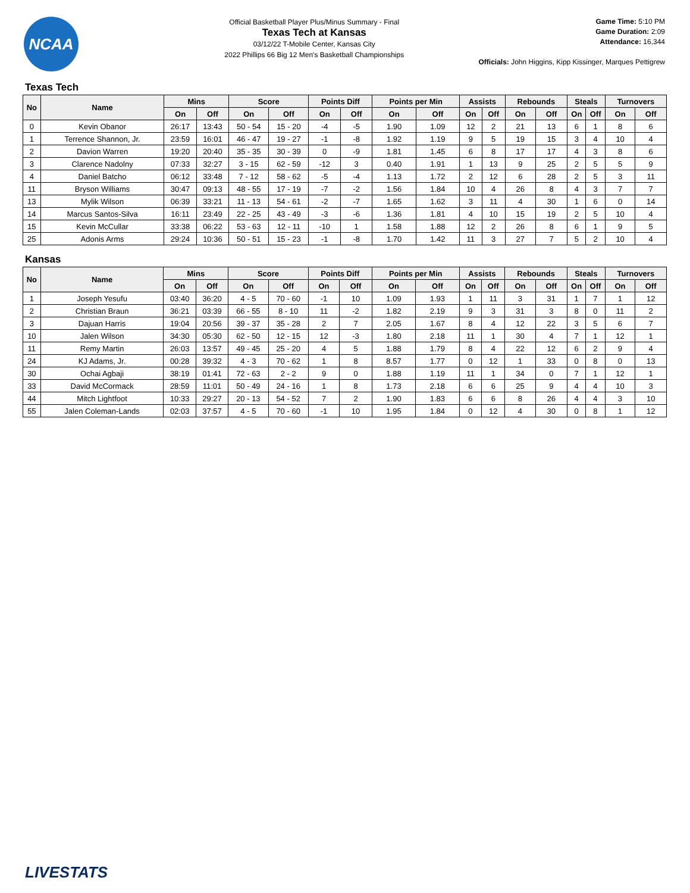NCAA
Official Basketball Player Plus/Minus Summary - Final
Texas Tech at Kansas
03/12/22 T-Mobile Center, Kansas City
2022 Phillips 66 Big 12 Men's Basketball Championships
Game Time: 5:10 PM
Game Duration: 2:09
Attendance: 16,344
Officials: John Higgins, Kipp Kissinger, Marques Pettigrew
Texas Tech
| No | Name | Mins | | Score | | Points Diff | | Points per Min | | Assists | | Rebounds | | Steals | | Turnovers | |
| --- | --- | --- | --- | --- | --- | --- | --- | --- | --- | --- | --- | --- | --- | --- | --- | --- | --- |
| | | On | Off | On | Off | On | Off | On | Off | On | Off | On | Off | On | Off | On | Off |
| 0 | Kevin Obanor | 26:17 | 13:43 | 50 - 54 | 15 - 20 | -4 | -5 | 1.90 | 1.09 | 12 | 2 | 21 | 13 | 6 | 1 | 8 | 6 |
| 1 | Terrence Shannon, Jr. | 23:59 | 16:01 | 46 - 47 | 19 - 27 | -1 | -8 | 1.92 | 1.19 | 9 | 5 | 19 | 15 | 3 | 4 | 10 | 4 |
| 2 | Davion Warren | 19:20 | 20:40 | 35 - 35 | 30 - 39 | 0 | -9 | 1.81 | 1.45 | 6 | 8 | 17 | 17 | 4 | 3 | 8 | 6 |
| 3 | Clarence Nadolny | 07:33 | 32:27 | 3 - 15 | 62 - 59 | -12 | 3 | 0.40 | 1.91 | 1 | 13 | 9 | 25 | 2 | 5 | 5 | 9 |
| 4 | Daniel Batcho | 06:12 | 33:48 | 7 - 12 | 58 - 62 | -5 | -4 | 1.13 | 1.72 | 2 | 12 | 6 | 28 | 2 | 5 | 3 | 11 |
| 11 | Bryson Williams | 30:47 | 09:13 | 48 - 55 | 17 - 19 | -7 | -2 | 1.56 | 1.84 | 10 | 4 | 26 | 8 | 4 | 3 | 7 | 7 |
| 13 | Mylik Wilson | 06:39 | 33:21 | 11 - 13 | 54 - 61 | -2 | -7 | 1.65 | 1.62 | 3 | 11 | 4 | 30 | 1 | 6 | 0 | 14 |
| 14 | Marcus Santos-Silva | 16:11 | 23:49 | 22 - 25 | 43 - 49 | -3 | -6 | 1.36 | 1.81 | 4 | 10 | 15 | 19 | 2 | 5 | 10 | 4 |
| 15 | Kevin McCullar | 33:38 | 06:22 | 53 - 63 | 12 - 11 | -10 | 1 | 1.58 | 1.88 | 12 | 2 | 26 | 8 | 6 | 1 | 9 | 5 |
| 25 | Adonis Arms | 29:24 | 10:36 | 50 - 51 | 15 - 23 | -1 | -8 | 1.70 | 1.42 | 11 | 3 | 27 | 7 | 5 | 2 | 10 | 4 |
Kansas
| No | Name | Mins | | Score | | Points Diff | | Points per Min | | Assists | | Rebounds | | Steals | | Turnovers | |
| --- | --- | --- | --- | --- | --- | --- | --- | --- | --- | --- | --- | --- | --- | --- | --- | --- | --- |
| | | On | Off | On | Off | On | Off | On | Off | On | Off | On | Off | On | Off | On | Off |
| 1 | Joseph Yesufu | 03:40 | 36:20 | 4 - 5 | 70 - 60 | -1 | 10 | 1.09 | 1.93 | 1 | 11 | 3 | 31 | 1 | 7 | 1 | 12 |
| 2 | Christian Braun | 36:21 | 03:39 | 66 - 55 | 8 - 10 | 11 | -2 | 1.82 | 2.19 | 9 | 3 | 31 | 3 | 8 | 0 | 11 | 2 |
| 3 | Dajuan Harris | 19:04 | 20:56 | 39 - 37 | 35 - 28 | 2 | 7 | 2.05 | 1.67 | 8 | 4 | 12 | 22 | 3 | 5 | 6 | 7 |
| 10 | Jalen Wilson | 34:30 | 05:30 | 62 - 50 | 12 - 15 | 12 | -3 | 1.80 | 2.18 | 11 | 1 | 30 | 4 | 7 | 1 | 12 | 1 |
| 11 | Remy Martin | 26:03 | 13:57 | 49 - 45 | 25 - 20 | 4 | 5 | 1.88 | 1.79 | 8 | 4 | 22 | 12 | 6 | 2 | 9 | 4 |
| 24 | KJ Adams, Jr. | 00:28 | 39:32 | 4 - 3 | 70 - 62 | 1 | 8 | 8.57 | 1.77 | 0 | 12 | 1 | 33 | 0 | 8 | 0 | 13 |
| 30 | Ochai Agbaji | 38:19 | 01:41 | 72 - 63 | 2 - 2 | 9 | 0 | 1.88 | 1.19 | 11 | 1 | 34 | 0 | 7 | 1 | 12 | 1 |
| 33 | David McCormack | 28:59 | 11:01 | 50 - 49 | 24 - 16 | 1 | 8 | 1.73 | 2.18 | 6 | 6 | 25 | 9 | 4 | 4 | 10 | 3 |
| 44 | Mitch Lightfoot | 10:33 | 29:27 | 20 - 13 | 54 - 52 | 7 | 2 | 1.90 | 1.83 | 6 | 6 | 8 | 26 | 4 | 4 | 3 | 10 |
| 55 | Jalen Coleman-Lands | 02:03 | 37:57 | 4 - 5 | 70 - 60 | -1 | 10 | 1.95 | 1.84 | 0 | 12 | 4 | 30 | 0 | 8 | 1 | 12 |
LIVESTATS